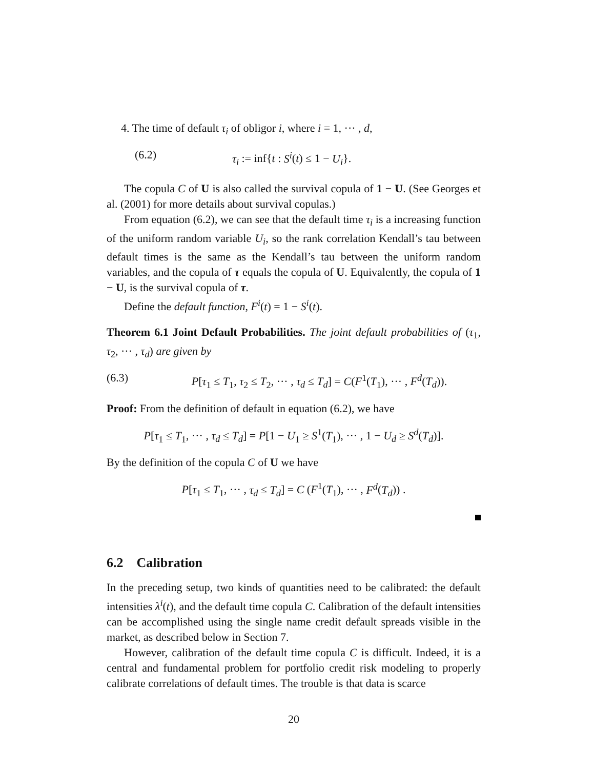4. The time of default τ<sub>i</sub> of obligor i, where i = 1, ··· , d,
(6.2) τ<sub>i</sub> := inf{t : S<sup>i</sup>(t) ≤ 1 − U<sub>i</sub>}.
The copula C of U is also called the survival copula of 1 − U. (See Georges et al. (2001) for more details about survival copulas.)
From equation (6.2), we can see that the default time τ<sub>i</sub> is a increasing function of the uniform random variable U<sub>i</sub>, so the rank correlation Kendall’s tau between default times is the same as the Kendall’s tau between the uniform random variables, and the copula of τ equals the copula of U. Equivalently, the copula of 1 − U, is the survival copula of τ.
Define the default function, F<sup>i</sup>(t) = 1 − S<sup>i</sup>(t).
Theorem 6.1 Joint Default Probabilities. The joint default probabilities of (τ<sub>1</sub>, τ<sub>2</sub>, ··· , τ<sub>d</sub>) are given by
(6.3) P[τ<sub>1</sub> ≤ T<sub>1</sub>, τ<sub>2</sub> ≤ T<sub>2</sub>, ··· , τ<sub>d</sub> ≤ T<sub>d</sub>] = C(F<sup>1</sup>(T<sub>1</sub>), ··· , F<sup>d</sup>(T<sub>d</sub>)).
Proof: From the definition of default in equation (6.2), we have
P[τ<sub>1</sub> ≤ T<sub>1</sub>, ··· , τ<sub>d</sub> ≤ T<sub>d</sub>] = P[1 − U<sub>1</sub> ≥ S<sup>1</sup>(T<sub>1</sub>), ··· , 1 − U<sub>d</sub> ≥ S<sup>d</sup>(T<sub>d</sub>)].
By the definition of the copula C of U we have
P[τ<sub>1</sub> ≤ T<sub>1</sub>, ··· , τ<sub>d</sub> ≤ T<sub>d</sub>] = C (F<sup>1</sup>(T<sub>1</sub>), ··· , F<sup>d</sup>(T<sub>d</sub>)) .
6.2 Calibration
In the preceding setup, two kinds of quantities need to be calibrated: the default intensities λ<sup>i</sup>(t), and the default time copula C. Calibration of the default intensities can be accomplished using the single name credit default spreads visible in the market, as described below in Section 7.
However, calibration of the default time copula C is difficult. Indeed, it is a central and fundamental problem for portfolio credit risk modeling to properly calibrate correlations of default times. The trouble is that data is scarce
20